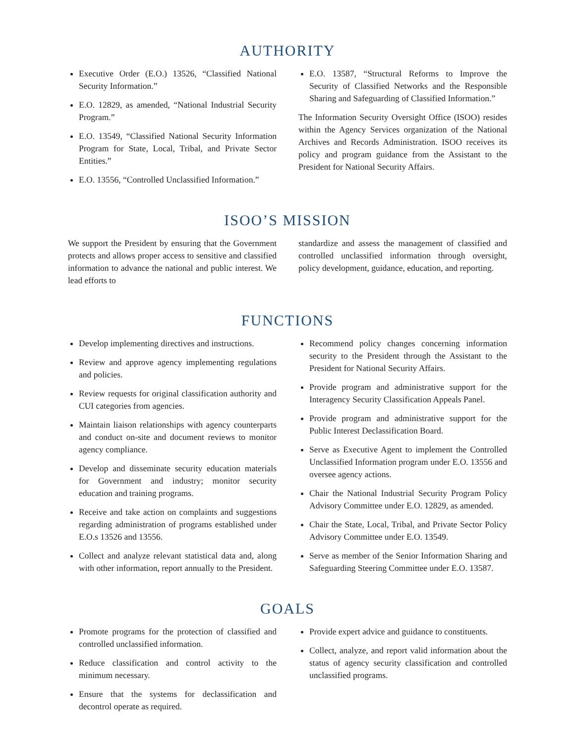AUTHORITY
Executive Order (E.O.) 13526, “Classified National Security Information.”
E.O. 12829, as amended, “National Industrial Security Program.”
E.O. 13549, “Classified National Security Information Program for State, Local, Tribal, and Private Sector Entities.”
E.O. 13556, “Controlled Unclassified Information.”
E.O. 13587, “Structural Reforms to Improve the Security of Classified Networks and the Responsible Sharing and Safeguarding of Classified Information.”
The Information Security Oversight Office (ISOO) resides within the Agency Services organization of the National Archives and Records Administration. ISOO receives its policy and program guidance from the Assistant to the President for National Security Affairs.
ISOO’S MISSION
We support the President by ensuring that the Government protects and allows proper access to sensitive and classified information to advance the national and public interest. We lead efforts to
standardize and assess the management of classified and controlled unclassified information through oversight, policy development, guidance, education, and reporting.
FUNCTIONS
Develop implementing directives and instructions.
Review and approve agency implementing regulations and policies.
Review requests for original classification authority and CUI categories from agencies.
Maintain liaison relationships with agency counterparts and conduct on-site and document reviews to monitor agency compliance.
Develop and disseminate security education materials for Government and industry; monitor security education and training programs.
Receive and take action on complaints and suggestions regarding administration of programs established under E.O.s 13526 and 13556.
Collect and analyze relevant statistical data and, along with other information, report annually to the President.
Recommend policy changes concerning information security to the President through the Assistant to the President for National Security Affairs.
Provide program and administrative support for the Interagency Security Classification Appeals Panel.
Provide program and administrative support for the Public Interest Declassification Board.
Serve as Executive Agent to implement the Controlled Unclassified Information program under E.O. 13556 and oversee agency actions.
Chair the National Industrial Security Program Policy Advisory Committee under E.O. 12829, as amended.
Chair the State, Local, Tribal, and Private Sector Policy Advisory Committee under E.O. 13549.
Serve as member of the Senior Information Sharing and Safeguarding Steering Committee under E.O. 13587.
GOALS
Promote programs for the protection of classified and controlled unclassified information.
Reduce classification and control activity to the minimum necessary.
Ensure that the systems for declassification and decontrol operate as required.
Provide expert advice and guidance to constituents.
Collect, analyze, and report valid information about the status of agency security classification and controlled unclassified programs.